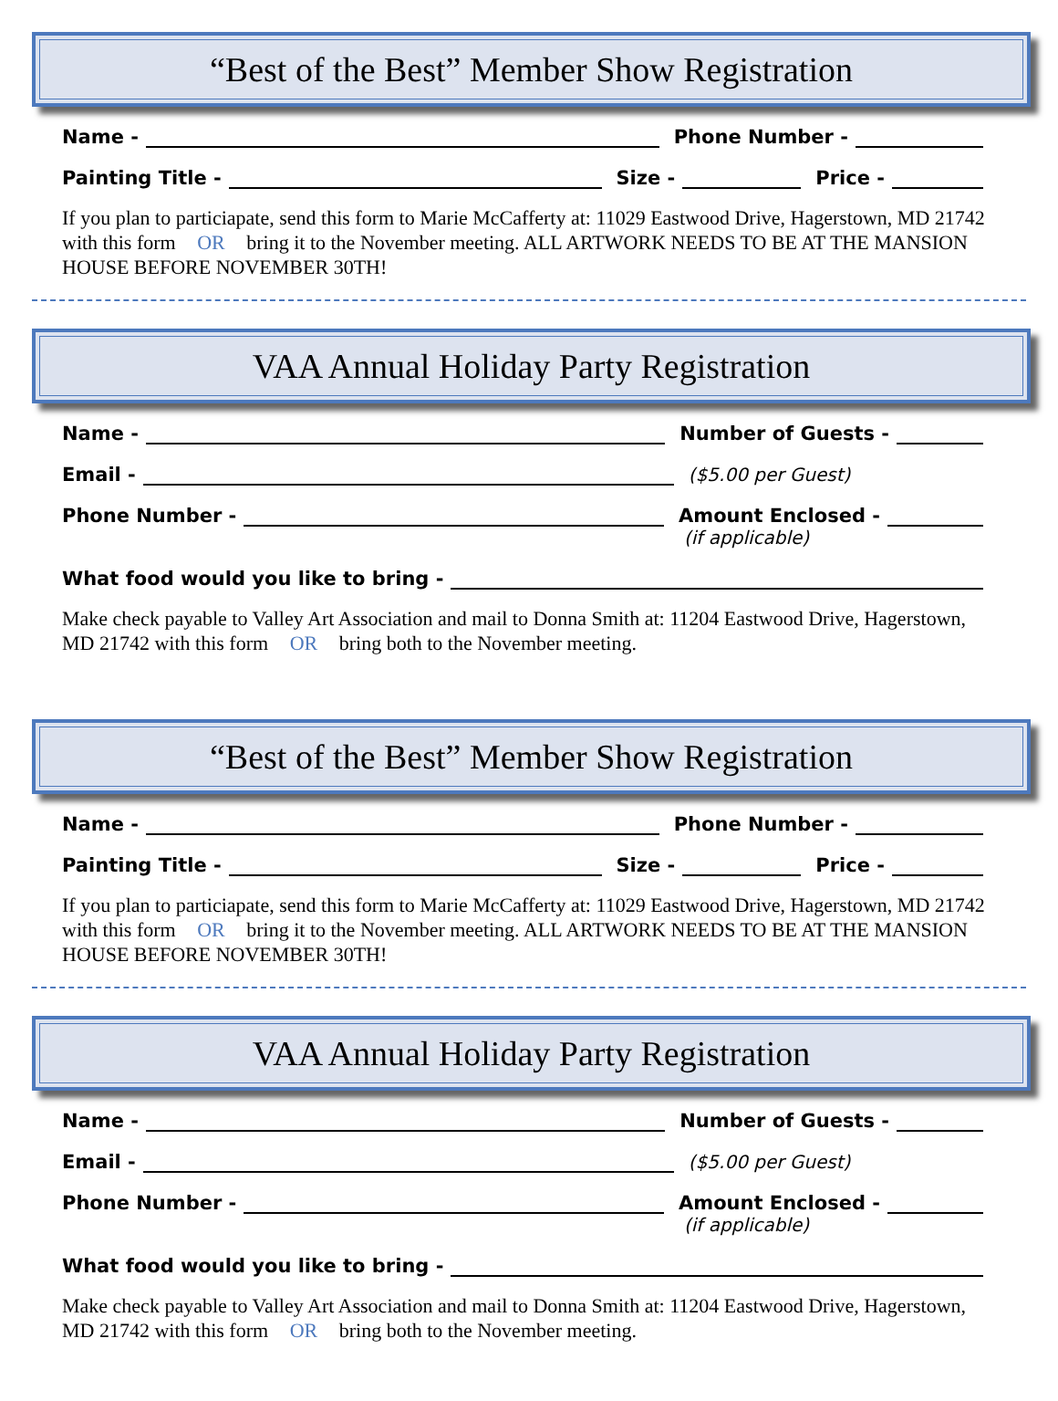“Best of the Best” Member Show Registration
Name - Phone Number -
Painting Title - Size - Price -
If you plan to particiapate, send this form to Marie McCafferty at: 11029 Eastwood Drive, Hagerstown, MD 21742 with this form OR bring it to the November meeting. ALL ARTWORK NEEDS TO BE AT THE MANSION HOUSE BEFORE NOVEMBER 30TH!
VAA Annual Holiday Party Registration
Name - Number of Guests -
Email - ($5.00 per Guest)
Phone Number - Amount Enclosed -
(if applicable)
What food would you like to bring -
Make check payable to Valley Art Association and mail to Donna Smith at: 11204 Eastwood Drive, Hagerstown, MD 21742 with this form OR bring both to the November meeting.
“Best of the Best” Member Show Registration
Name - Phone Number -
Painting Title - Size - Price -
If you plan to particiapate, send this form to Marie McCafferty at: 11029 Eastwood Drive, Hagerstown, MD 21742 with this form OR bring it to the November meeting. ALL ARTWORK NEEDS TO BE AT THE MANSION HOUSE BEFORE NOVEMBER 30TH!
VAA Annual Holiday Party Registration
Name - Number of Guests -
Email - ($5.00 per Guest)
Phone Number - Amount Enclosed -
(if applicable)
What food would you like to bring -
Make check payable to Valley Art Association and mail to Donna Smith at: 11204 Eastwood Drive, Hagerstown, MD 21742 with this form OR bring both to the November meeting.